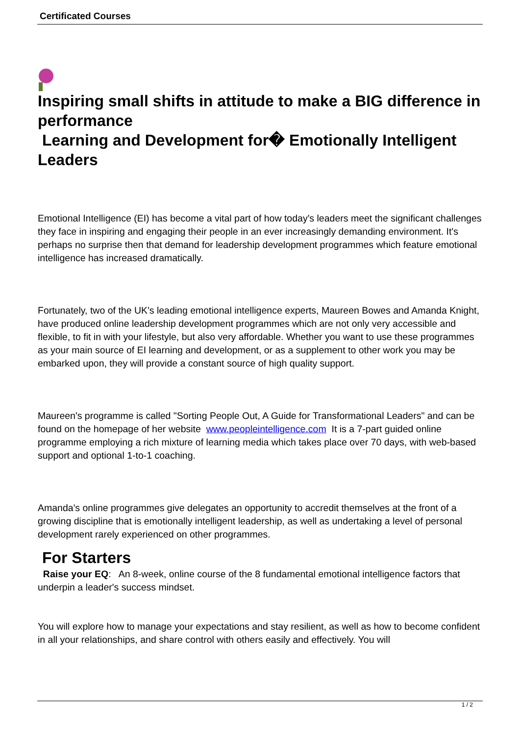Certificated Courses
Inspiring small shifts in attitude to make a BIG difference in performance
Learning and Development for� Emotionally Intelligent Leaders
Emotional Intelligence (EI) has become a vital part of how today's leaders meet the significant challenges they face in inspiring and engaging their people in an ever increasingly demanding environment. It's perhaps no surprise then that demand for leadership development programmes which feature emotional intelligence has increased dramatically.
Fortunately, two of the UK's leading emotional intelligence experts, Maureen Bowes and Amanda Knight, have produced online leadership development programmes which are not only very accessible and flexible, to fit in with your lifestyle, but also very affordable. Whether you want to use these programmes as your main source of EI learning and development, or as a supplement to other work you may be embarked upon, they will provide a constant source of high quality support.
Maureen's programme is called "Sorting People Out, A Guide for Transformational Leaders" and can be found on the homepage of her website www.peopleintelligence.com It is a 7-part guided online programme employing a rich mixture of learning media which takes place over 70 days, with web-based support and optional 1-to-1 coaching.
Amanda's online programmes give delegates an opportunity to accredit themselves at the front of a growing discipline that is emotionally intelligent leadership, as well as undertaking a level of personal development rarely experienced on other programmes.
For Starters
Raise your EQ: An 8-week, online course of the 8 fundamental emotional intelligence factors that underpin a leader's success mindset.
You will explore how to manage your expectations and stay resilient, as well as how to become confident in all your relationships, and share control with others easily and effectively. You will
1 / 2